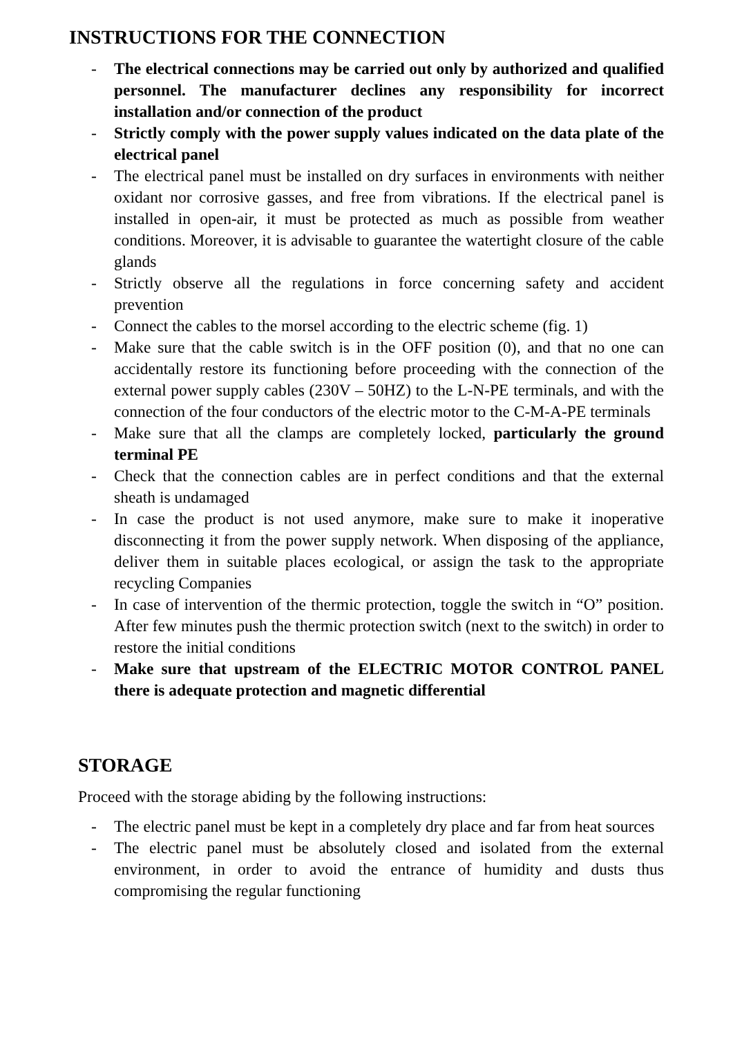INSTRUCTIONS FOR THE CONNECTION
- The electrical connections may be carried out only by authorized and qualified personnel. The manufacturer declines any responsibility for incorrect installation and/or connection of the product
- Strictly comply with the power supply values indicated on the data plate of the electrical panel
- The electrical panel must be installed on dry surfaces in environments with neither oxidant nor corrosive gasses, and free from vibrations. If the electrical panel is installed in open-air, it must be protected as much as possible from weather conditions. Moreover, it is advisable to guarantee the watertight closure of the cable glands
- Strictly observe all the regulations in force concerning safety and accident prevention
- Connect the cables to the morsel according to the electric scheme (fig. 1)
- Make sure that the cable switch is in the OFF position (0), and that no one can accidentally restore its functioning before proceeding with the connection of the external power supply cables (230V – 50HZ) to the L-N-PE terminals, and with the connection of the four conductors of the electric motor to the C-M-A-PE terminals
- Make sure that all the clamps are completely locked, particularly the ground terminal PE
- Check that the connection cables are in perfect conditions and that the external sheath is undamaged
- In case the product is not used anymore, make sure to make it inoperative disconnecting it from the power supply network. When disposing of the appliance, deliver them in suitable places ecological, or assign the task to the appropriate recycling Companies
- In case of intervention of the thermic protection, toggle the switch in “O” position. After few minutes push the thermic protection switch (next to the switch) in order to restore the initial conditions
- Make sure that upstream of the ELECTRIC MOTOR CONTROL PANEL there is adequate protection and magnetic differential
STORAGE
Proceed with the storage abiding by the following instructions:
- The electric panel must be kept in a completely dry place and far from heat sources
- The electric panel must be absolutely closed and isolated from the external environment, in order to avoid the entrance of humidity and dusts thus compromising the regular functioning